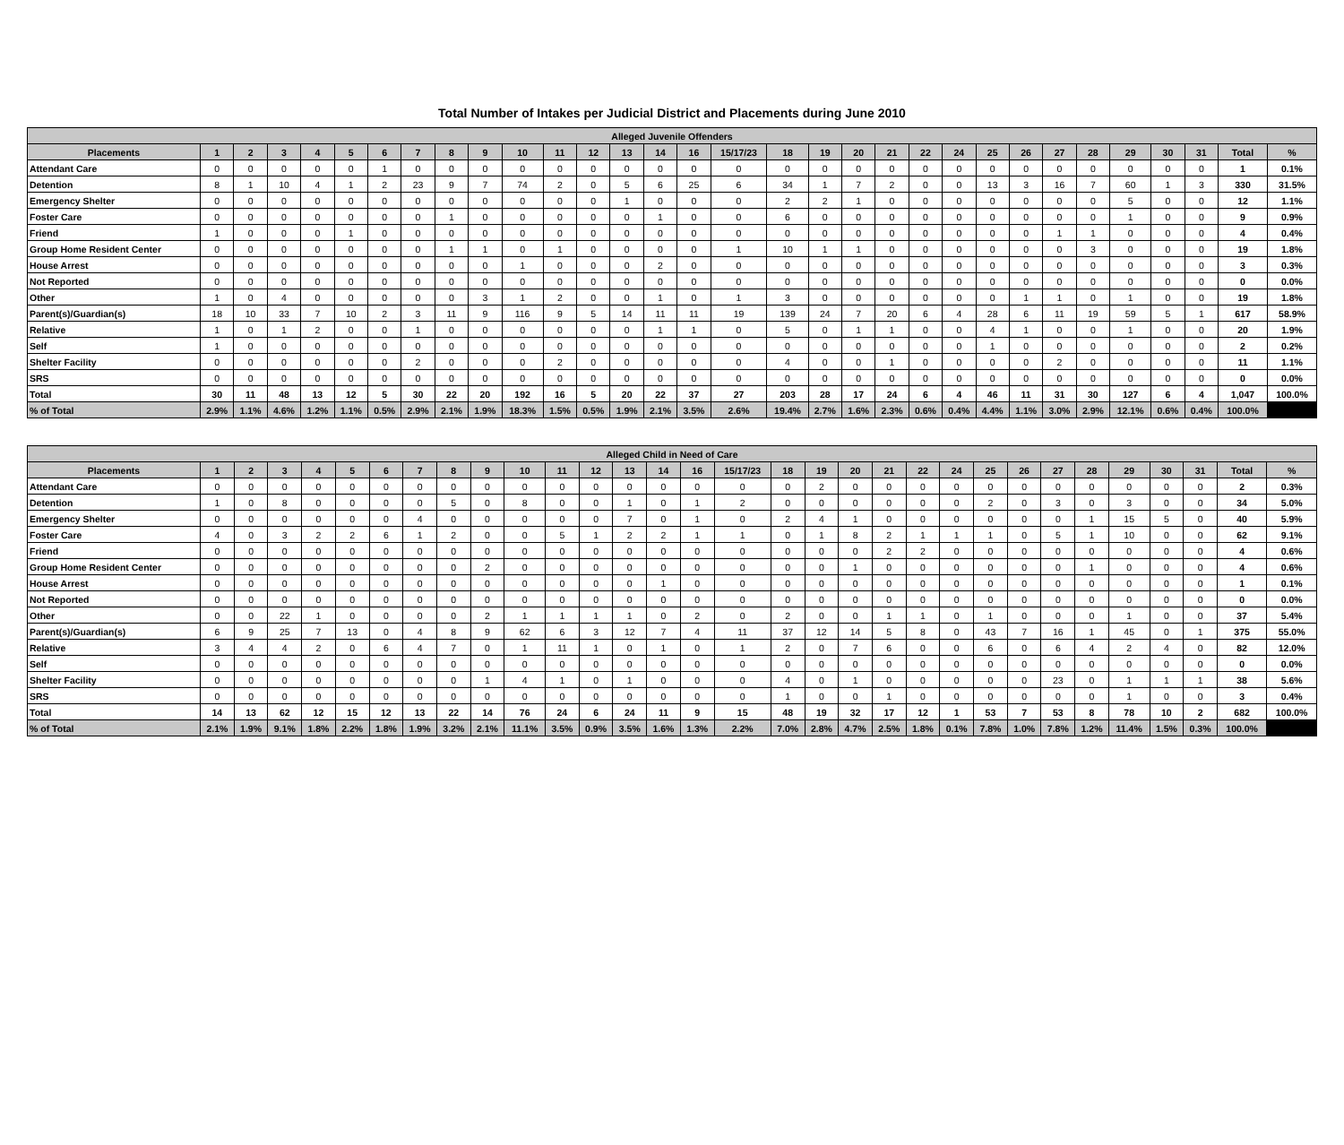Total Number of Intakes per Judicial District and Placements during June 2010
| Alleged Juvenile Offenders | | | | | | | | | | | | | | | | | | | | | | | | | | | | | | | |
| --- | --- | --- | --- | --- | --- | --- | --- | --- | --- | --- | --- | --- | --- | --- | --- | --- | --- | --- | --- | --- | --- | --- | --- | --- | --- | --- | --- | --- | --- | --- | --- |
| Placements | 1 | 2 | 3 | 4 | 5 | 6 | 7 | 8 | 9 | 10 | 11 | 12 | 13 | 14 | 16 | 15/17/23 | 18 | 19 | 20 | 21 | 22 | 24 | 25 | 26 | 27 | 28 | 29 | 30 | 31 | Total | % |
| Attendant Care | 0 | 0 | 0 | 0 | 0 | 1 | 0 | 0 | 0 | 0 | 0 | 0 | 0 | 0 | 0 | 0 | 0 | 0 | 0 | 0 | 0 | 0 | 0 | 0 | 0 | 0 | 0 | 0 | 0 | 1 | 0.1% |
| Detention | 8 | 1 | 10 | 4 | 1 | 2 | 23 | 9 | 7 | 74 | 2 | 0 | 5 | 6 | 25 | 6 | 34 | 1 | 7 | 2 | 0 | 0 | 13 | 3 | 16 | 7 | 60 | 1 | 3 | 330 | 31.5% |
| Emergency Shelter | 0 | 0 | 0 | 0 | 0 | 0 | 0 | 0 | 0 | 0 | 0 | 0 | 1 | 0 | 0 | 0 | 2 | 2 | 1 | 0 | 0 | 0 | 0 | 0 | 0 | 0 | 5 | 0 | 0 | 12 | 1.1% |
| Foster Care | 0 | 0 | 0 | 0 | 0 | 0 | 0 | 1 | 0 | 0 | 0 | 0 | 0 | 1 | 0 | 0 | 6 | 0 | 0 | 0 | 0 | 0 | 0 | 0 | 0 | 0 | 1 | 0 | 0 | 9 | 0.9% |
| Friend | 1 | 0 | 0 | 0 | 1 | 0 | 0 | 0 | 0 | 0 | 0 | 0 | 0 | 0 | 0 | 0 | 0 | 0 | 0 | 0 | 0 | 0 | 0 | 0 | 1 | 1 | 0 | 0 | 0 | 4 | 0.4% |
| Group Home Resident Center | 0 | 0 | 0 | 0 | 0 | 0 | 0 | 1 | 1 | 0 | 1 | 0 | 0 | 0 | 0 | 1 | 10 | 1 | 1 | 0 | 0 | 0 | 0 | 0 | 0 | 3 | 0 | 0 | 0 | 19 | 1.8% |
| House Arrest | 0 | 0 | 0 | 0 | 0 | 0 | 0 | 0 | 0 | 1 | 0 | 0 | 0 | 2 | 0 | 0 | 0 | 0 | 0 | 0 | 0 | 0 | 0 | 0 | 0 | 0 | 0 | 0 | 0 | 3 | 0.3% |
| Not Reported | 0 | 0 | 0 | 0 | 0 | 0 | 0 | 0 | 0 | 0 | 0 | 0 | 0 | 0 | 0 | 0 | 0 | 0 | 0 | 0 | 0 | 0 | 0 | 0 | 0 | 0 | 0 | 0 | 0 | 0 | 0.0% |
| Other | 1 | 0 | 4 | 0 | 0 | 0 | 0 | 0 | 3 | 1 | 2 | 0 | 0 | 1 | 0 | 1 | 3 | 0 | 0 | 0 | 0 | 0 | 0 | 1 | 1 | 0 | 1 | 0 | 0 | 19 | 1.8% |
| Parent(s)/Guardian(s) | 18 | 10 | 33 | 7 | 10 | 2 | 3 | 11 | 9 | 116 | 9 | 5 | 14 | 11 | 11 | 19 | 139 | 24 | 7 | 20 | 6 | 4 | 28 | 6 | 11 | 19 | 59 | 5 | 1 | 617 | 58.9% |
| Relative | 1 | 0 | 1 | 2 | 0 | 0 | 1 | 0 | 0 | 0 | 0 | 0 | 0 | 1 | 1 | 0 | 5 | 0 | 1 | 1 | 0 | 0 | 4 | 1 | 0 | 0 | 1 | 0 | 0 | 20 | 1.9% |
| Self | 1 | 0 | 0 | 0 | 0 | 0 | 0 | 0 | 0 | 0 | 0 | 0 | 0 | 0 | 0 | 0 | 0 | 0 | 0 | 0 | 0 | 0 | 1 | 0 | 0 | 0 | 0 | 0 | 0 | 2 | 0.2% |
| Shelter Facility | 0 | 0 | 0 | 0 | 0 | 0 | 2 | 0 | 0 | 0 | 2 | 0 | 0 | 0 | 0 | 0 | 4 | 0 | 0 | 1 | 0 | 0 | 0 | 0 | 2 | 0 | 0 | 0 | 0 | 11 | 1.1% |
| SRS | 0 | 0 | 0 | 0 | 0 | 0 | 0 | 0 | 0 | 0 | 0 | 0 | 0 | 0 | 0 | 0 | 0 | 0 | 0 | 0 | 0 | 0 | 0 | 0 | 0 | 0 | 0 | 0 | 0 | 0 | 0.0% |
| Total | 30 | 11 | 48 | 13 | 12 | 5 | 30 | 22 | 20 | 192 | 16 | 5 | 20 | 22 | 37 | 27 | 203 | 28 | 17 | 24 | 6 | 4 | 46 | 11 | 31 | 30 | 127 | 6 | 4 | 1,047 | 100.0% |
| % of Total | 2.9% | 1.1% | 4.6% | 1.2% | 1.1% | 0.5% | 2.9% | 2.1% | 1.9% | 18.3% | 1.5% | 0.5% | 1.9% | 2.1% | 3.5% | 2.6% | 19.4% | 2.7% | 1.6% | 2.3% | 0.6% | 0.4% | 4.4% | 1.1% | 3.0% | 2.9% | 12.1% | 0.6% | 0.4% | 100.0% | |
| Alleged Child in Need of Care | | | | | | | | | | | | | | | | | | | | | | | | | | | | | | | |
| --- | --- | --- | --- | --- | --- | --- | --- | --- | --- | --- | --- | --- | --- | --- | --- | --- | --- | --- | --- | --- | --- | --- | --- | --- | --- | --- | --- | --- | --- | --- | --- |
| Placements | 1 | 2 | 3 | 4 | 5 | 6 | 7 | 8 | 9 | 10 | 11 | 12 | 13 | 14 | 16 | 15/17/23 | 18 | 19 | 20 | 21 | 22 | 24 | 25 | 26 | 27 | 28 | 29 | 30 | 31 | Total | % |
| Attendant Care | 0 | 0 | 0 | 0 | 0 | 0 | 0 | 0 | 0 | 0 | 0 | 0 | 0 | 0 | 0 | 0 | 0 | 2 | 0 | 0 | 0 | 0 | 0 | 0 | 0 | 0 | 0 | 0 | 0 | 2 | 0.3% |
| Detention | 1 | 0 | 8 | 0 | 0 | 0 | 0 | 5 | 0 | 8 | 0 | 0 | 1 | 0 | 1 | 2 | 0 | 0 | 0 | 0 | 0 | 0 | 2 | 0 | 3 | 0 | 3 | 0 | 0 | 34 | 5.0% |
| Emergency Shelter | 0 | 0 | 0 | 0 | 0 | 0 | 4 | 0 | 0 | 0 | 0 | 0 | 7 | 0 | 1 | 0 | 2 | 4 | 1 | 0 | 0 | 0 | 0 | 0 | 0 | 1 | 15 | 5 | 0 | 40 | 5.9% |
| Foster Care | 4 | 0 | 3 | 2 | 2 | 6 | 1 | 2 | 0 | 0 | 5 | 1 | 2 | 2 | 1 | 1 | 0 | 1 | 8 | 2 | 1 | 1 | 1 | 0 | 5 | 1 | 10 | 0 | 0 | 62 | 9.1% |
| Friend | 0 | 0 | 0 | 0 | 0 | 0 | 0 | 0 | 0 | 0 | 0 | 0 | 0 | 0 | 0 | 0 | 0 | 0 | 0 | 2 | 2 | 0 | 0 | 0 | 0 | 0 | 0 | 0 | 0 | 4 | 0.6% |
| Group Home Resident Center | 0 | 0 | 0 | 0 | 0 | 0 | 0 | 0 | 2 | 0 | 0 | 0 | 0 | 0 | 0 | 0 | 0 | 0 | 1 | 0 | 0 | 0 | 0 | 0 | 0 | 1 | 0 | 0 | 0 | 4 | 0.6% |
| House Arrest | 0 | 0 | 0 | 0 | 0 | 0 | 0 | 0 | 0 | 0 | 0 | 0 | 0 | 1 | 0 | 0 | 0 | 0 | 0 | 0 | 0 | 0 | 0 | 0 | 0 | 0 | 0 | 0 | 0 | 1 | 0.1% |
| Not Reported | 0 | 0 | 0 | 0 | 0 | 0 | 0 | 0 | 0 | 0 | 0 | 0 | 0 | 0 | 0 | 0 | 0 | 0 | 0 | 0 | 0 | 0 | 0 | 0 | 0 | 0 | 0 | 0 | 0 | 0 | 0.0% |
| Other | 0 | 0 | 22 | 1 | 0 | 0 | 0 | 0 | 2 | 1 | 1 | 1 | 1 | 0 | 2 | 0 | 2 | 0 | 0 | 1 | 1 | 0 | 1 | 0 | 0 | 0 | 1 | 0 | 0 | 37 | 5.4% |
| Parent(s)/Guardian(s) | 6 | 9 | 25 | 7 | 13 | 0 | 4 | 8 | 9 | 62 | 6 | 3 | 12 | 7 | 4 | 11 | 37 | 12 | 14 | 5 | 8 | 0 | 43 | 7 | 16 | 1 | 45 | 0 | 1 | 375 | 55.0% |
| Relative | 3 | 4 | 4 | 2 | 0 | 6 | 4 | 7 | 0 | 1 | 11 | 1 | 0 | 1 | 0 | 1 | 2 | 0 | 7 | 6 | 0 | 0 | 6 | 0 | 6 | 4 | 2 | 4 | 0 | 82 | 12.0% |
| Self | 0 | 0 | 0 | 0 | 0 | 0 | 0 | 0 | 0 | 0 | 0 | 0 | 0 | 0 | 0 | 0 | 0 | 0 | 0 | 0 | 0 | 0 | 0 | 0 | 0 | 0 | 0 | 0 | 0 | 0 | 0.0% |
| Shelter Facility | 0 | 0 | 0 | 0 | 0 | 0 | 0 | 0 | 1 | 4 | 1 | 0 | 1 | 0 | 0 | 0 | 4 | 0 | 1 | 0 | 0 | 0 | 0 | 0 | 23 | 0 | 1 | 1 | 1 | 38 | 5.6% |
| SRS | 0 | 0 | 0 | 0 | 0 | 0 | 0 | 0 | 0 | 0 | 0 | 0 | 0 | 0 | 0 | 0 | 1 | 0 | 0 | 1 | 0 | 0 | 0 | 0 | 0 | 0 | 1 | 0 | 0 | 3 | 0.4% |
| Total | 14 | 13 | 62 | 12 | 15 | 12 | 13 | 22 | 14 | 76 | 24 | 6 | 24 | 11 | 9 | 15 | 48 | 19 | 32 | 17 | 12 | 1 | 53 | 7 | 53 | 8 | 78 | 10 | 2 | 682 | 100.0% |
| % of Total | 2.1% | 1.9% | 9.1% | 1.8% | 2.2% | 1.8% | 1.9% | 3.2% | 2.1% | 11.1% | 3.5% | 0.9% | 3.5% | 1.6% | 1.3% | 2.2% | 7.0% | 2.8% | 4.7% | 2.5% | 1.8% | 0.1% | 7.8% | 1.0% | 7.8% | 1.2% | 11.4% | 1.5% | 0.3% | 100.0% | |